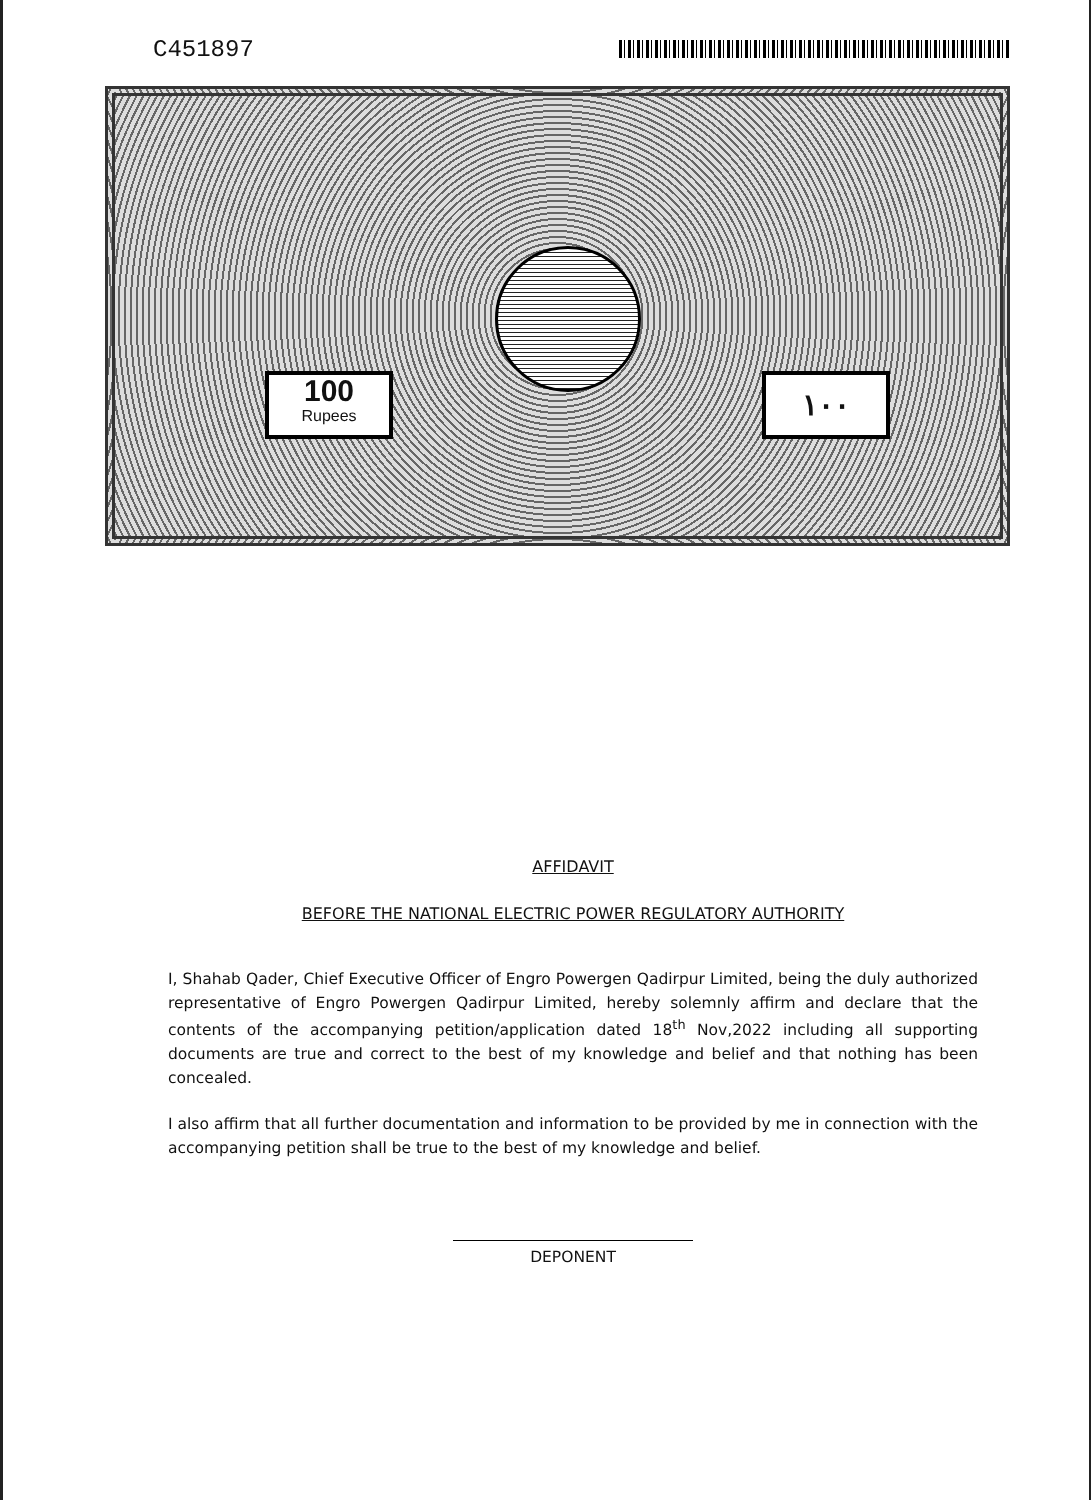C451897
100
Rupees
١٠٠
AFFIDAVIT
BEFORE THE NATIONAL ELECTRIC POWER REGULATORY AUTHORITY
I, Shahab Qader, Chief Executive Officer of Engro Powergen Qadirpur Limited, being the duly authorized representative of Engro Powergen Qadirpur Limited, hereby solemnly affirm and declare that the contents of the accompanying petition/application dated 18<sup>th</sup> Nov,2022 including all supporting documents are true and correct to the best of my knowledge and belief and that nothing has been concealed.
I also affirm that all further documentation and information to be provided by me in connection with the accompanying petition shall be true to the best of my knowledge and belief.
DEPONENT